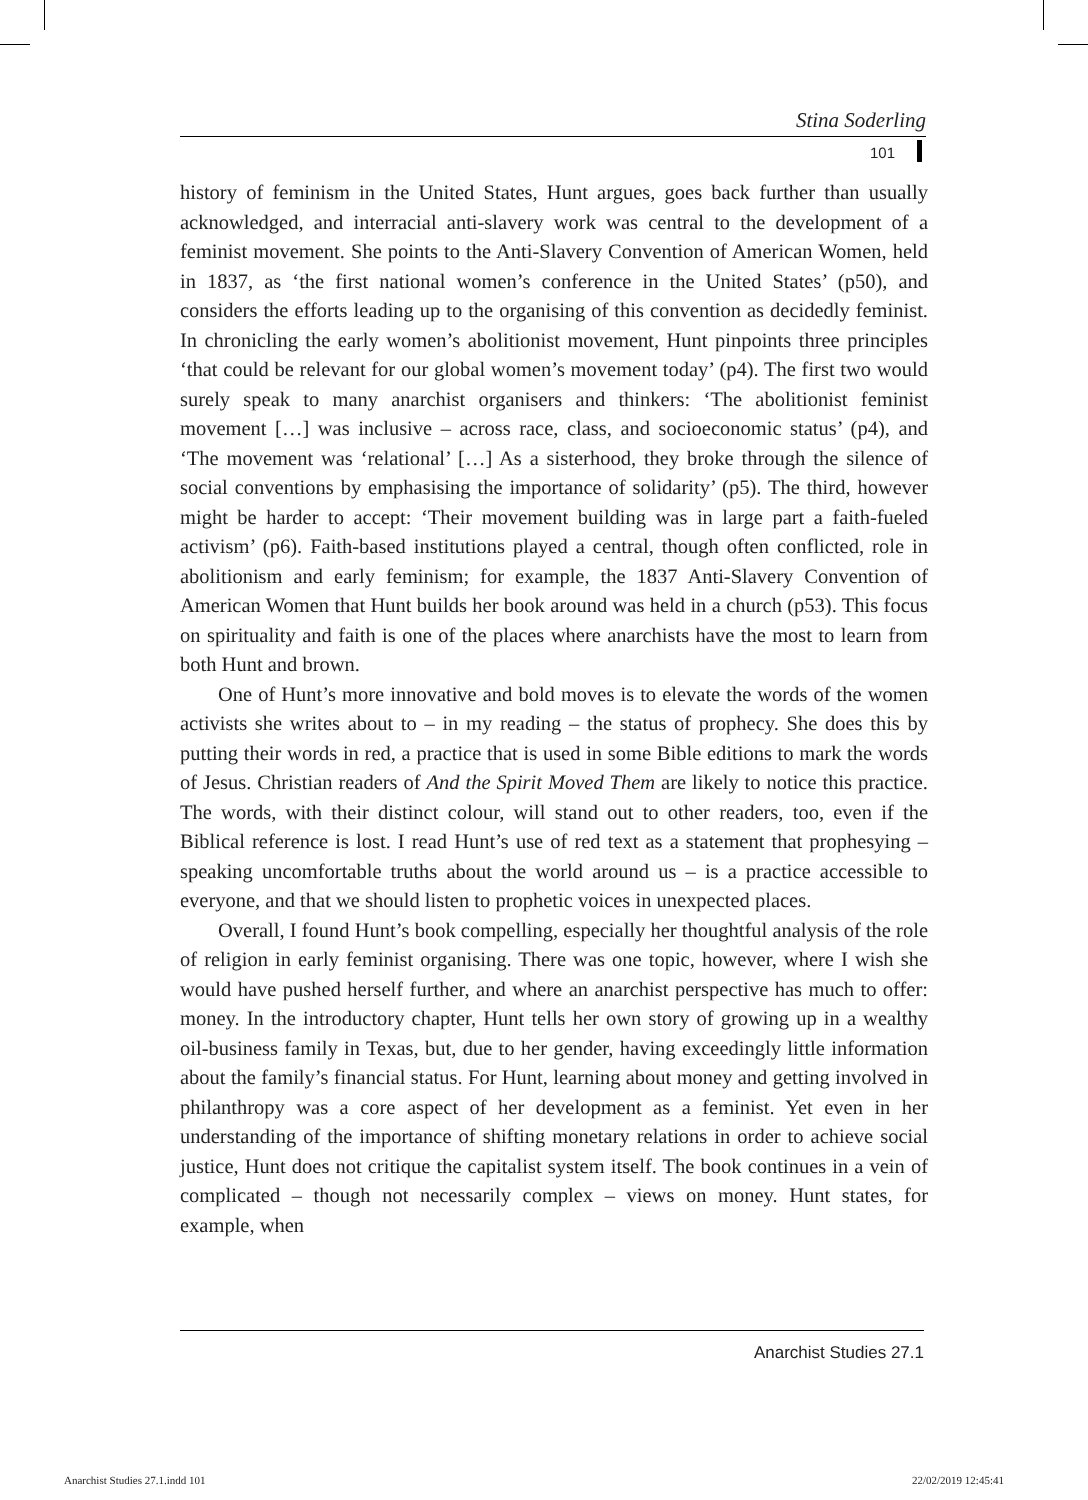Stina Soderling
101
history of feminism in the United States, Hunt argues, goes back further than usually acknowledged, and interracial anti-slavery work was central to the development of a feminist movement. She points to the Anti-Slavery Convention of American Women, held in 1837, as ‘the first national women’s conference in the United States’ (p50), and considers the efforts leading up to the organising of this convention as decidedly feminist. In chronicling the early women’s abolitionist movement, Hunt pinpoints three principles ‘that could be relevant for our global women’s movement today’ (p4). The first two would surely speak to many anarchist organisers and thinkers: ‘The abolitionist feminist movement […] was inclusive – across race, class, and socioeconomic status’ (p4), and ‘The movement was ‘relational’ […] As a sisterhood, they broke through the silence of social conventions by emphasising the importance of solidarity’ (p5). The third, however might be harder to accept: ‘Their movement building was in large part a faith-fueled activism’ (p6). Faith-based institutions played a central, though often conflicted, role in abolitionism and early feminism; for example, the 1837 Anti-Slavery Convention of American Women that Hunt builds her book around was held in a church (p53). This focus on spirituality and faith is one of the places where anarchists have the most to learn from both Hunt and brown.
One of Hunt’s more innovative and bold moves is to elevate the words of the women activists she writes about to – in my reading – the status of prophecy. She does this by putting their words in red, a practice that is used in some Bible editions to mark the words of Jesus. Christian readers of And the Spirit Moved Them are likely to notice this practice. The words, with their distinct colour, will stand out to other readers, too, even if the Biblical reference is lost. I read Hunt’s use of red text as a statement that prophesying – speaking uncomfortable truths about the world around us – is a practice accessible to everyone, and that we should listen to prophetic voices in unexpected places.
Overall, I found Hunt’s book compelling, especially her thoughtful analysis of the role of religion in early feminist organising. There was one topic, however, where I wish she would have pushed herself further, and where an anarchist perspective has much to offer: money. In the introductory chapter, Hunt tells her own story of growing up in a wealthy oil-business family in Texas, but, due to her gender, having exceedingly little information about the family’s financial status. For Hunt, learning about money and getting involved in philanthropy was a core aspect of her development as a feminist. Yet even in her understanding of the importance of shifting monetary relations in order to achieve social justice, Hunt does not critique the capitalist system itself. The book continues in a vein of complicated – though not necessarily complex – views on money. Hunt states, for example, when
Anarchist Studies 27.1
Anarchist Studies 27.1.indd 101
22/02/2019 12:45:41